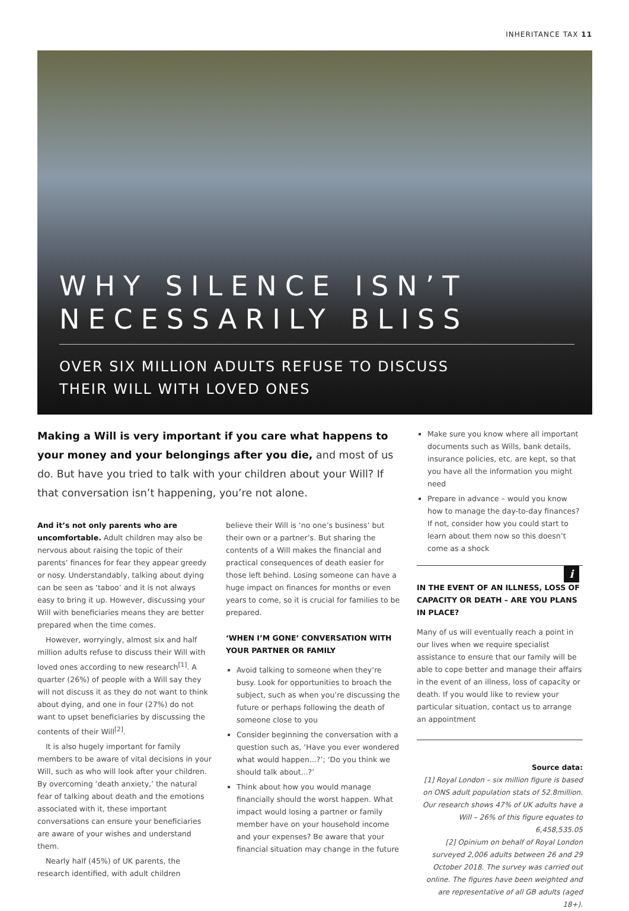INHERITANCE TAX 11
WHY SILENCE ISN’T NECESSARILY BLISS
OVER SIX MILLION ADULTS REFUSE TO DISCUSS
THEIR WILL WITH LOVED ONES
Making a Will is very important if you care what happens to your money and your belongings after you die, and most of us do. But have you tried to talk with your children about your Will? If that conversation isn’t happening, you’re not alone.
And it’s not only parents who are uncomfortable. Adult children may also be nervous about raising the topic of their parents’ finances for fear they appear greedy or nosy. Understandably, talking about dying can be seen as ‘taboo’ and it is not always easy to bring it up. However, discussing your Will with beneficiaries means they are better prepared when the time comes.
However, worryingly, almost six and half million adults refuse to discuss their Will with loved ones according to new research<sup>[1]</sup>. A quarter (26%) of people with a Will say they will not discuss it as they do not want to think about dying, and one in four (27%) do not want to upset beneficiaries by discussing the contents of their Will<sup>[2]</sup>.
It is also hugely important for family members to be aware of vital decisions in your Will, such as who will look after your children. By overcoming ‘death anxiety,’ the natural fear of talking about death and the emotions associated with it, these important conversations can ensure your beneficiaries are aware of your wishes and understand them.
Nearly half (45%) of UK parents, the research identified, with adult children
believe their Will is ‘no one’s business’ but their own or a partner’s. But sharing the contents of a Will makes the financial and practical consequences of death easier for those left behind. Losing someone can have a huge impact on finances for months or even years to come, so it is crucial for families to be prepared.
‘WHEN I’M GONE’ CONVERSATION WITH YOUR PARTNER OR FAMILY
Avoid talking to someone when they’re busy. Look for opportunities to broach the subject, such as when you’re discussing the future or perhaps following the death of someone close to you
Consider beginning the conversation with a question such as, ‘Have you ever wondered what would happen...?’; ‘Do you think we should talk about...?’
Think about how you would manage financially should the worst happen. What impact would losing a partner or family member have on your household income and your expenses? Be aware that your financial situation may change in the future
Make sure you know where all important documents such as Wills, bank details, insurance policies, etc. are kept, so that you have all the information you might need
Prepare in advance – would you know how to manage the day-to-day finances? If not, consider how you could start to learn about them now so this doesn’t come as a shock
i
IN THE EVENT OF AN ILLNESS, LOSS OF CAPACITY OR DEATH – ARE YOU PLANS IN PLACE?
Many of us will eventually reach a point in our lives when we require specialist assistance to ensure that our family will be able to cope better and manage their affairs in the event of an illness, loss of capacity or death. If you would like to review your particular situation, contact us to arrange an appointment
Source data:
[1] Royal London – six million figure is based on ONS adult population stats of 52.8million. Our research shows 47% of UK adults have a Will – 26% of this figure equates to 6,458,535.05
[2] Opinium on behalf of Royal London surveyed 2,006 adults between 26 and 29 October 2018. The survey was carried out online. The figures have been weighted and are representative of all GB adults (aged 18+).